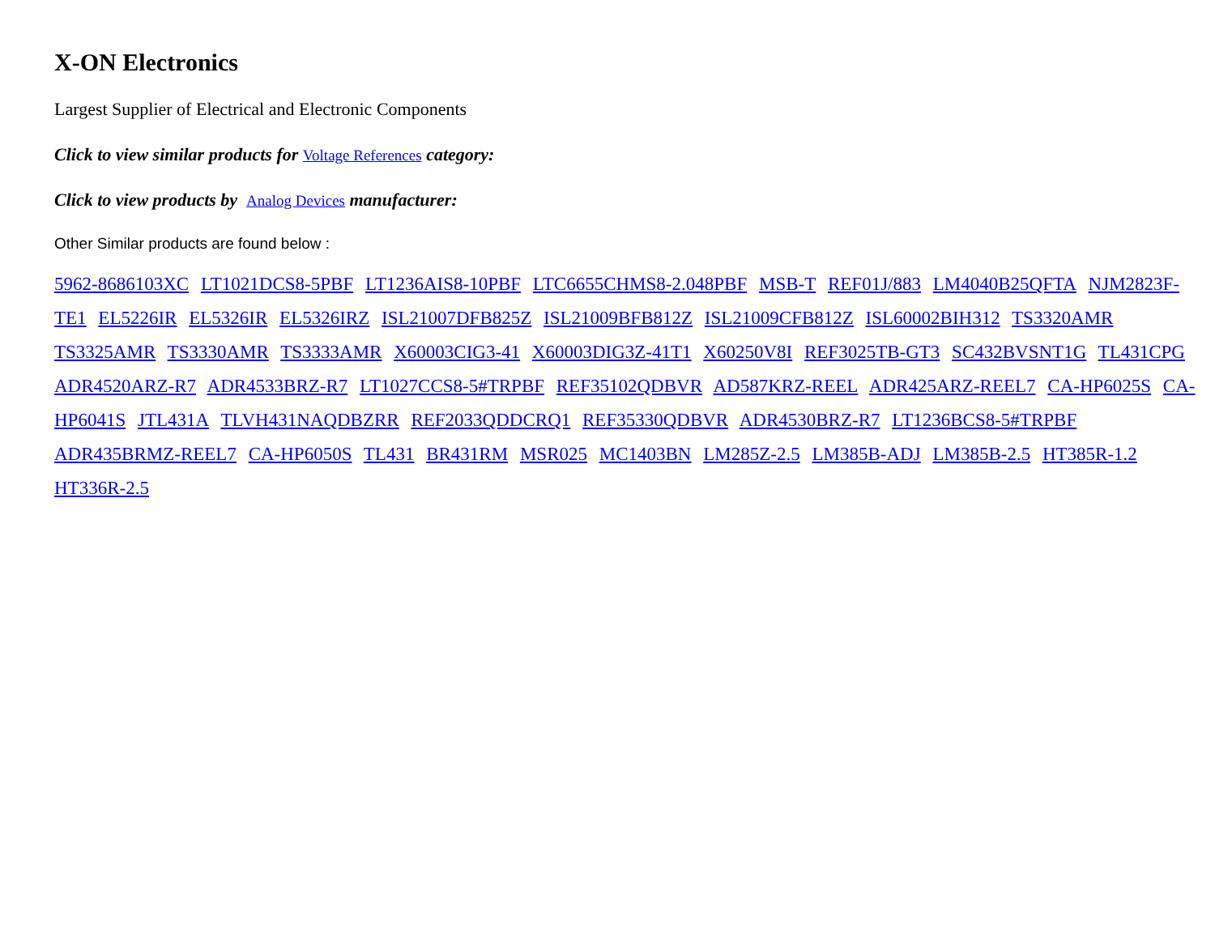X-ON Electronics
Largest Supplier of Electrical and Electronic Components
Click to view similar products for Voltage References category:
Click to view products by Analog Devices manufacturer:
Other Similar products are found below :
5962-8686103XC LT1021DCS8-5PBF LT1236AIS8-10PBF LTC6655CHMS8-2.048PBF MSB-T REF01J/883 LM4040B25QFTA NJM2823F-TE1 EL5226IR EL5326IR EL5326IRZ ISL21007DFB825Z ISL21009BFB812Z ISL21009CFB812Z ISL60002BIH312 TS3320AMR TS3325AMR TS3330AMR TS3333AMR X60003CIG3-41 X60003DIG3Z-41T1 X60250V8I REF3025TB-GT3 SC432BVSNT1G TL431CPG ADR4520ARZ-R7 ADR4533BRZ-R7 LT1027CCS8-5#TRPBF REF35102QDBVR AD587KRZ-REEL ADR425ARZ-REEL7 CA-HP6025S CA-HP6041S JTL431A TLVH431NAQDBZRR REF2033QDDCRQ1 REF35330QDBVR ADR4530BRZ-R7 LT1236BCS8-5#TRPBF ADR435BRMZ-REEL7 CA-HP6050S TL431 BR431RM MSR025 MC1403BN LM285Z-2.5 LM385B-ADJ LM385B-2.5 HT385R-1.2 HT336R-2.5